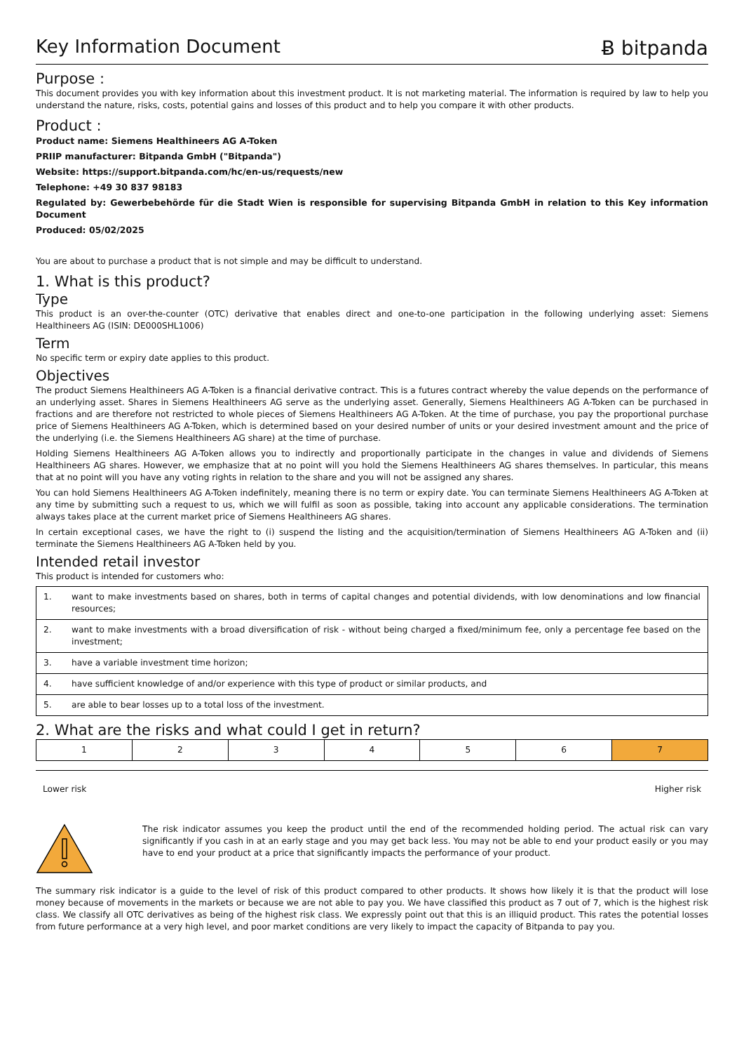Key Information Document Ƀ bitpanda
Purpose :
This document provides you with key information about this investment product. It is not marketing material. The information is required by law to help you understand the nature, risks, costs, potential gains and losses of this product and to help you compare it with other products.
Product :
Product name: Siemens Healthineers AG A-Token
PRIIP manufacturer: Bitpanda GmbH ("Bitpanda")
Website: https://support.bitpanda.com/hc/en-us/requests/new
Telephone: +49 30 837 98183
Regulated by: Gewerbebehörde für die Stadt Wien is responsible for supervising Bitpanda GmbH in relation to this Key information Document
Produced: 05/02/2025
You are about to purchase a product that is not simple and may be difficult to understand.
1. What is this product?
Type
This product is an over-the-counter (OTC) derivative that enables direct and one-to-one participation in the following underlying asset: Siemens Healthineers AG (ISIN: DE000SHL1006)
Term
No specific term or expiry date applies to this product.
Objectives
The product Siemens Healthineers AG A-Token is a financial derivative contract. This is a futures contract whereby the value depends on the performance of an underlying asset. Shares in Siemens Healthineers AG serve as the underlying asset. Generally, Siemens Healthineers AG A-Token can be purchased in fractions and are therefore not restricted to whole pieces of Siemens Healthineers AG A-Token. At the time of purchase, you pay the proportional purchase price of Siemens Healthineers AG A-Token, which is determined based on your desired number of units or your desired investment amount and the price of the underlying (i.e. the Siemens Healthineers AG share) at the time of purchase.
Holding Siemens Healthineers AG A-Token allows you to indirectly and proportionally participate in the changes in value and dividends of Siemens Healthineers AG shares. However, we emphasize that at no point will you hold the Siemens Healthineers AG shares themselves. In particular, this means that at no point will you have any voting rights in relation to the share and you will not be assigned any shares.
You can hold Siemens Healthineers AG A-Token indefinitely, meaning there is no term or expiry date. You can terminate Siemens Healthineers AG A-Token at any time by submitting such a request to us, which we will fulfil as soon as possible, taking into account any applicable considerations. The termination always takes place at the current market price of Siemens Healthineers AG shares.
In certain exceptional cases, we have the right to (i) suspend the listing and the acquisition/termination of Siemens Healthineers AG A-Token and (ii) terminate the Siemens Healthineers AG A-Token held by you.
Intended retail investor
This product is intended for customers who:
| 1. | want to make investments based on shares, both in terms of capital changes and potential dividends, with low denominations and low financial resources; |
| 2. | want to make investments with a broad diversification of risk - without being charged a fixed/minimum fee, only a percentage fee based on the investment; |
| 3. | have a variable investment time horizon; |
| 4. | have sufficient knowledge of and/or experience with this type of product or similar products, and |
| 5. | are able to bear losses up to a total loss of the investment. |
2. What are the risks and what could I get in return?
| 1 | 2 | 3 | 4 | 5 | 6 | 7 |
Lower risk Higher risk
The risk indicator assumes you keep the product until the end of the recommended holding period. The actual risk can vary significantly if you cash in at an early stage and you may get back less. You may not be able to end your product easily or you may have to end your product at a price that significantly impacts the performance of your product.
The summary risk indicator is a guide to the level of risk of this product compared to other products. It shows how likely it is that the product will lose money because of movements in the markets or because we are not able to pay you. We have classified this product as 7 out of 7, which is the highest risk class. We classify all OTC derivatives as being of the highest risk class. We expressly point out that this is an illiquid product. This rates the potential losses from future performance at a very high level, and poor market conditions are very likely to impact the capacity of Bitpanda to pay you.